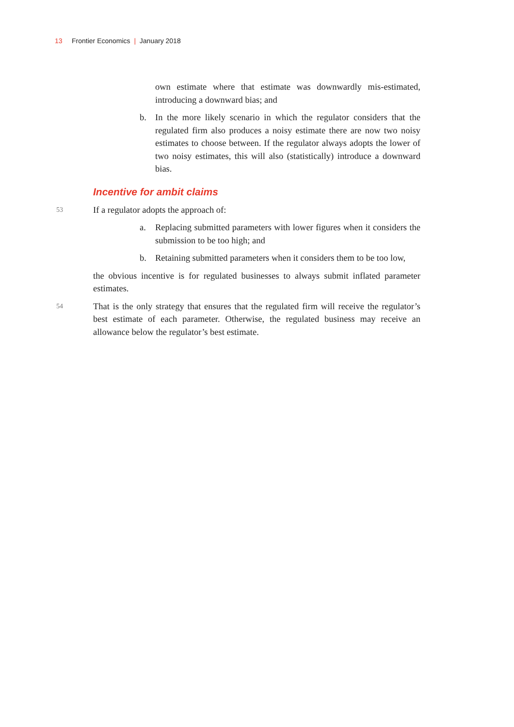13 Frontier Economics | January 2018
own estimate where that estimate was downwardly mis-estimated, introducing a downward bias; and
b. In the more likely scenario in which the regulator considers that the regulated firm also produces a noisy estimate there are now two noisy estimates to choose between. If the regulator always adopts the lower of two noisy estimates, this will also (statistically) introduce a downward bias.
Incentive for ambit claims
53 If a regulator adopts the approach of:
a. Replacing submitted parameters with lower figures when it considers the submission to be too high; and
b. Retaining submitted parameters when it considers them to be too low,
the obvious incentive is for regulated businesses to always submit inflated parameter estimates.
54 That is the only strategy that ensures that the regulated firm will receive the regulator’s best estimate of each parameter. Otherwise, the regulated business may receive an allowance below the regulator’s best estimate.